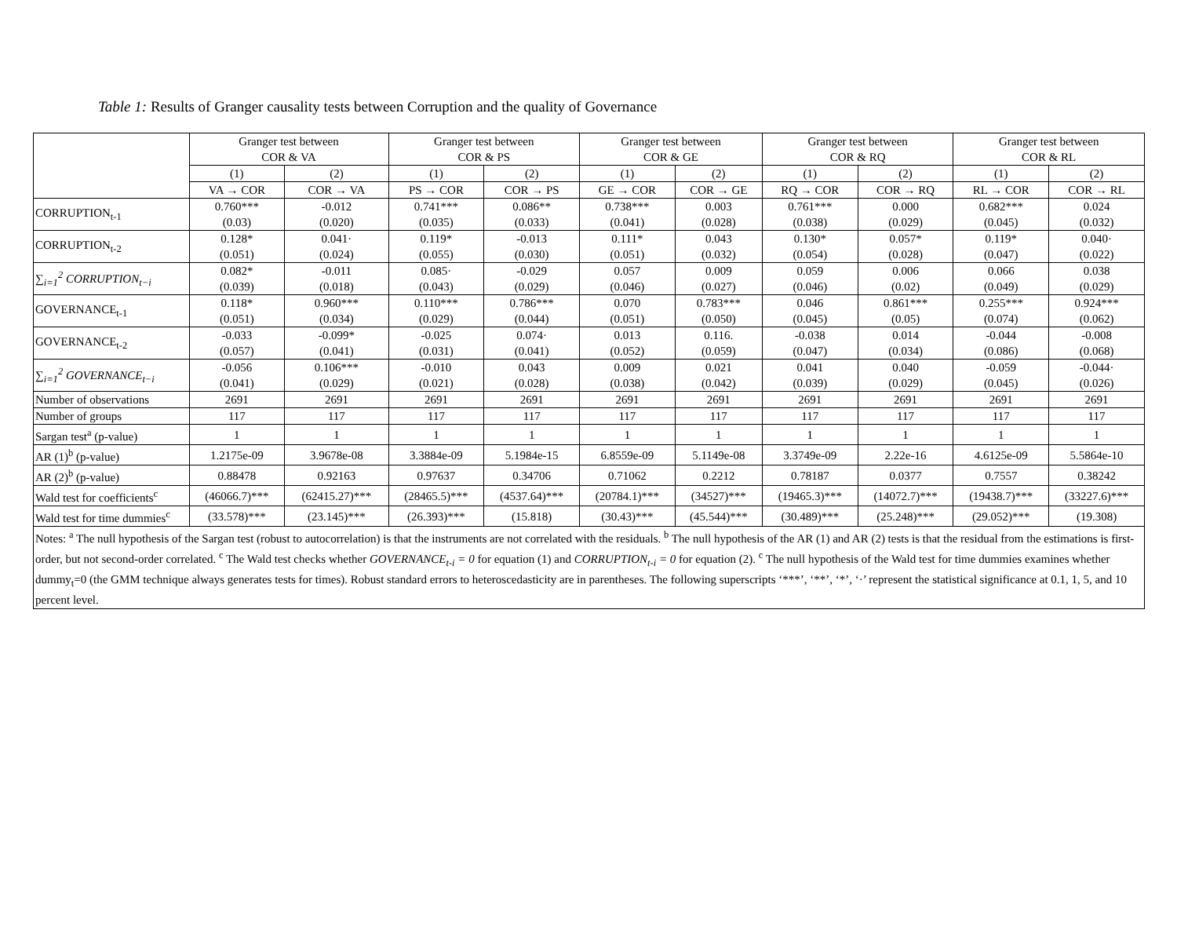Table 1: Results of Granger causality tests between Corruption and the quality of Governance
| | Granger test between COR & VA | | Granger test between COR & PS | | Granger test between COR & GE | | Granger test between COR & RQ | | Granger test between COR & RL | |
| --- | --- | --- | --- | --- | --- | --- | --- | --- | --- | --- |
| | (1) | (2) | (1) | (2) | (1) | (2) | (1) | (2) | (1) | (2) |
| | VA → COR | COR → VA | PS → COR | COR → PS | GE → COR | COR → GE | RQ → COR | COR → RQ | RL → COR | COR → RL |
| CORRUPTION<sub>t-1</sub> | 0.760*** (0.03) | -0.012 (0.020) | 0.741*** (0.035) | 0.086** (0.033) | 0.738*** (0.041) | 0.003 (0.028) | 0.761*** (0.038) | 0.000 (0.029) | 0.682*** (0.045) | 0.024 (0.032) |
| CORRUPTION<sub>t-2</sub> | 0.128* (0.051) | 0.041· (0.024) | 0.119* (0.055) | -0.013 (0.030) | 0.111* (0.051) | 0.043 (0.032) | 0.130* (0.054) | 0.057* (0.028) | 0.119* (0.047) | 0.040· (0.022) |
| ∑<sub>i=1</sub><sup>2</sup> CORRUPTION<sub>t−i</sub> | 0.082* (0.039) | -0.011 (0.018) | 0.085· (0.043) | -0.029 (0.029) | 0.057 (0.046) | 0.009 (0.027) | 0.059 (0.046) | 0.006 (0.02) | 0.066 (0.049) | 0.038 (0.029) |
| GOVERNANCE<sub>t-1</sub> | 0.118* (0.051) | 0.960*** (0.034) | 0.110*** (0.029) | 0.786*** (0.044) | 0.070 (0.051) | 0.783*** (0.050) | 0.046 (0.045) | 0.861*** (0.05) | 0.255*** (0.074) | 0.924*** (0.062) |
| GOVERNANCE<sub>t-2</sub> | -0.033 (0.057) | -0.099* (0.041) | -0.025 (0.031) | 0.074· (0.041) | 0.013 (0.052) | 0.116. (0.059) | -0.038 (0.047) | 0.014 (0.034) | -0.044 (0.086) | -0.008 (0.068) |
| ∑<sub>i=1</sub><sup>2</sup> GOVERNANCE<sub>t−i</sub> | -0.056 (0.041) | 0.106*** (0.029) | -0.010 (0.021) | 0.043 (0.028) | 0.009 (0.038) | 0.021 (0.042) | 0.041 (0.039) | 0.040 (0.029) | -0.059 (0.045) | -0.044· (0.026) |
| Number of observations | 2691 | 2691 | 2691 | 2691 | 2691 | 2691 | 2691 | 2691 | 2691 | 2691 |
| Number of groups | 117 | 117 | 117 | 117 | 117 | 117 | 117 | 117 | 117 | 117 |
| Sargan test<sup>a</sup> (p-value) | 1 | 1 | 1 | 1 | 1 | 1 | 1 | 1 | 1 | 1 |
| AR (1)<sup>b</sup> (p-value) | 1.2175e-09 | 3.9678e-08 | 3.3884e-09 | 5.1984e-15 | 6.8559e-09 | 5.1149e-08 | 3.3749e-09 | 2.22e-16 | 4.6125e-09 | 5.5864e-10 |
| AR (2)<sup>b</sup> (p-value) | 0.88478 | 0.92163 | 0.97637 | 0.34706 | 0.71062 | 0.2212 | 0.78187 | 0.0377 | 0.7557 | 0.38242 |
| Wald test for coefficients<sup>c</sup> | (46066.7)*** | (62415.27)*** | (28465.5)*** | (4537.64)*** | (20784.1)*** | (34527)*** | (19465.3)*** | (14072.7)*** | (19438.7)*** | (33227.6)*** |
| Wald test for time dummies<sup>c</sup> | (33.578)*** | (23.145)*** | (26.393)*** | (15.818) | (30.43)*** | (45.544)*** | (30.489)*** | (25.248)*** | (29.052)*** | (19.308) |
| Notes: <sup>a</sup> The null hypothesis of the Sargan test (robust to autocorrelation) is that the instruments are not correlated with the residuals. <sup>b</sup> The null hypothesis of the AR (1) and AR (2) tests is that the residual from the estimations is first-order, but not second-order correlated. <sup>c</sup> The Wald test checks whether GOVERNANCE<sub>t-i</sub> = 0 for equation (1) and CORRUPTION<sub>t-i</sub> = 0 for equation (2). <sup>c</sup> The null hypothesis of the Wald test for time dummies examines whether dummy<sub>t</sub>=0 (the GMM technique always generates tests for times). Robust standard errors to heteroscedasticity are in parentheses. The following superscripts ‘***’, ‘**’, ‘*’, ‘·’ represent the statistical significance at 0.1, 1, 5, and 10 percent level. | | | | | | | | | | |